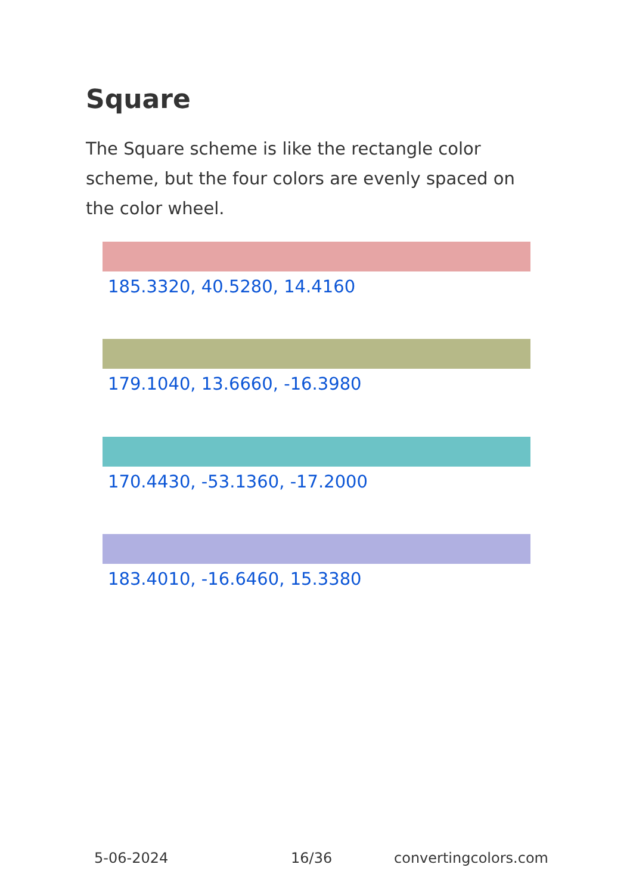Square
The Square scheme is like the rectangle color scheme, but the four colors are evenly spaced on the color wheel.
185.3320, 40.5280, 14.4160
179.1040, 13.6660, -16.3980
170.4430, -53.1360, -17.2000
183.4010, -16.6460, 15.3380
5-06-2024 16/36 convertingcolors.com